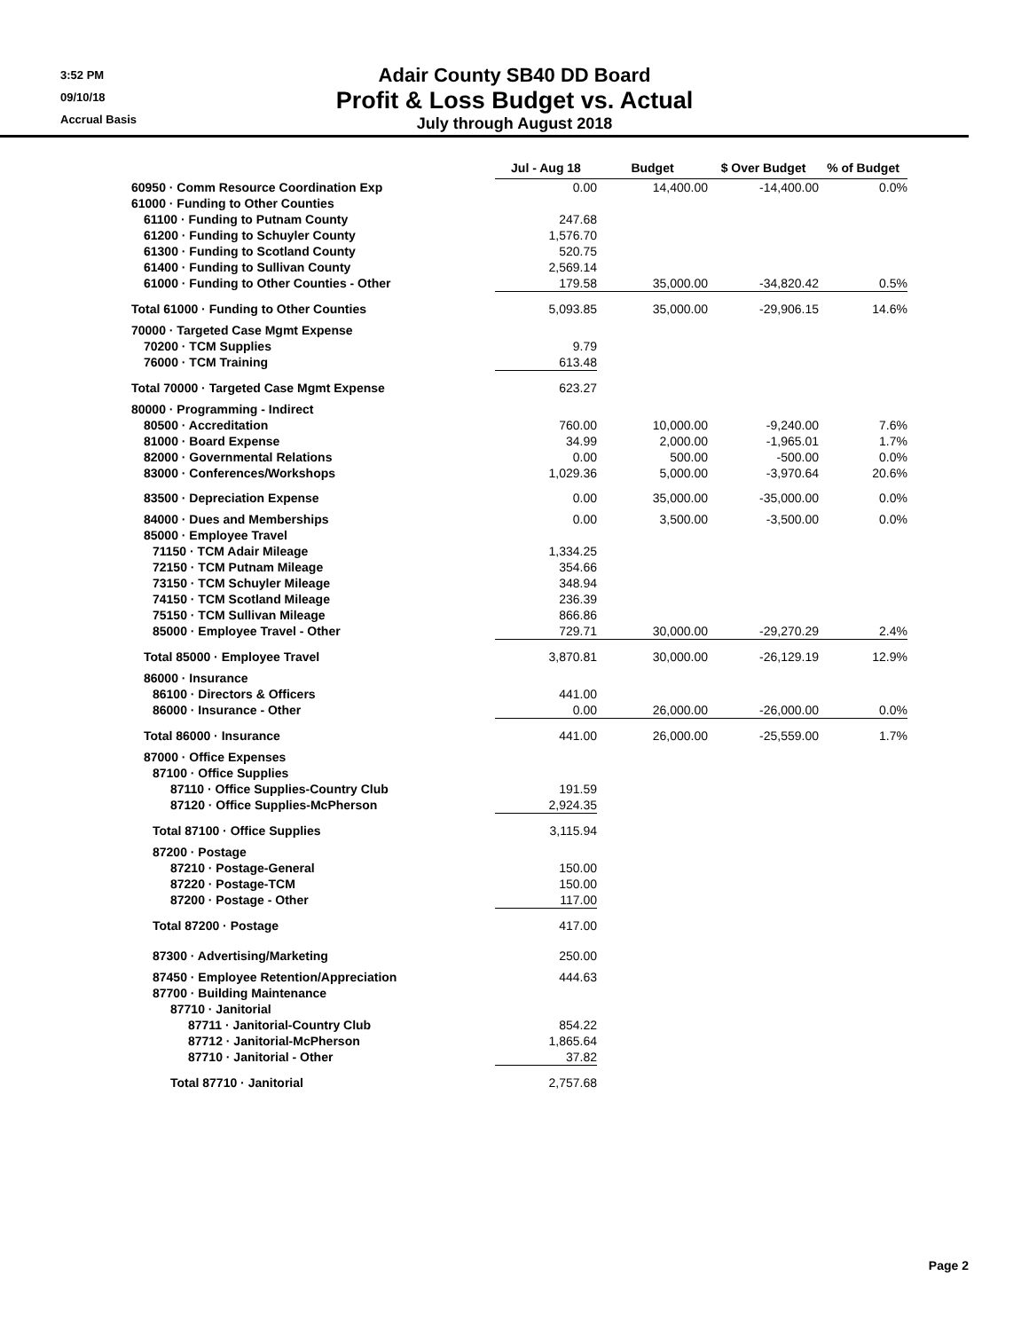3:52 PM
09/10/18
Accrual Basis
Adair County SB40 DD Board
Profit & Loss Budget vs. Actual
July through August 2018
| | Jul - Aug 18 | Budget | $ Over Budget | % of Budget |
| --- | --- | --- | --- | --- |
| 60950 · Comm Resource Coordination Exp | 0.00 | 14,400.00 | -14,400.00 | 0.0% |
| 61000 · Funding to Other Counties | | | | |
| 61100 · Funding to Putnam County | 247.68 | | | |
| 61200 · Funding to Schuyler County | 1,576.70 | | | |
| 61300 · Funding to Scotland County | 520.75 | | | |
| 61400 · Funding to Sullivan County | 2,569.14 | | | |
| 61000 · Funding to Other Counties - Other | 179.58 | 35,000.00 | -34,820.42 | 0.5% |
| Total 61000 · Funding to Other Counties | 5,093.85 | 35,000.00 | -29,906.15 | 14.6% |
| 70000 · Targeted Case Mgmt Expense | | | | |
| 70200 · TCM Supplies | 9.79 | | | |
| 76000 · TCM Training | 613.48 | | | |
| Total 70000 · Targeted Case Mgmt Expense | 623.27 | | | |
| 80000 · Programming - Indirect | | | | |
| 80500 · Accreditation | 760.00 | 10,000.00 | -9,240.00 | 7.6% |
| 81000 · Board Expense | 34.99 | 2,000.00 | -1,965.01 | 1.7% |
| 82000 · Governmental Relations | 0.00 | 500.00 | -500.00 | 0.0% |
| 83000 · Conferences/Workshops | 1,029.36 | 5,000.00 | -3,970.64 | 20.6% |
| 83500 · Depreciation Expense | 0.00 | 35,000.00 | -35,000.00 | 0.0% |
| 84000 · Dues and Memberships | 0.00 | 3,500.00 | -3,500.00 | 0.0% |
| 85000 · Employee Travel | | | | |
| 71150 · TCM Adair Mileage | 1,334.25 | | | |
| 72150 · TCM Putnam Mileage | 354.66 | | | |
| 73150 · TCM Schuyler Mileage | 348.94 | | | |
| 74150 · TCM Scotland Mileage | 236.39 | | | |
| 75150 · TCM Sullivan Mileage | 866.86 | | | |
| 85000 · Employee Travel - Other | 729.71 | 30,000.00 | -29,270.29 | 2.4% |
| Total 85000 · Employee Travel | 3,870.81 | 30,000.00 | -26,129.19 | 12.9% |
| 86000 · Insurance | | | | |
| 86100 · Directors & Officers | 441.00 | | | |
| 86000 · Insurance - Other | 0.00 | 26,000.00 | -26,000.00 | 0.0% |
| Total 86000 · Insurance | 441.00 | 26,000.00 | -25,559.00 | 1.7% |
| 87000 · Office Expenses | | | | |
| 87100 · Office Supplies | | | | |
| 87110 · Office Supplies-Country Club | 191.59 | | | |
| 87120 · Office Supplies-McPherson | 2,924.35 | | | |
| Total 87100 · Office Supplies | 3,115.94 | | | |
| 87200 · Postage | | | | |
| 87210 · Postage-General | 150.00 | | | |
| 87220 · Postage-TCM | 150.00 | | | |
| 87200 · Postage - Other | 117.00 | | | |
| Total 87200 · Postage | 417.00 | | | |
| 87300 · Advertising/Marketing | 250.00 | | | |
| 87450 · Employee Retention/Appreciation | 444.63 | | | |
| 87700 · Building Maintenance | | | | |
| 87710 · Janitorial | | | | |
| 87711 · Janitorial-Country Club | 854.22 | | | |
| 87712 · Janitorial-McPherson | 1,865.64 | | | |
| 87710 · Janitorial - Other | 37.82 | | | |
| Total 87710 · Janitorial | 2,757.68 | | | |
Page 2